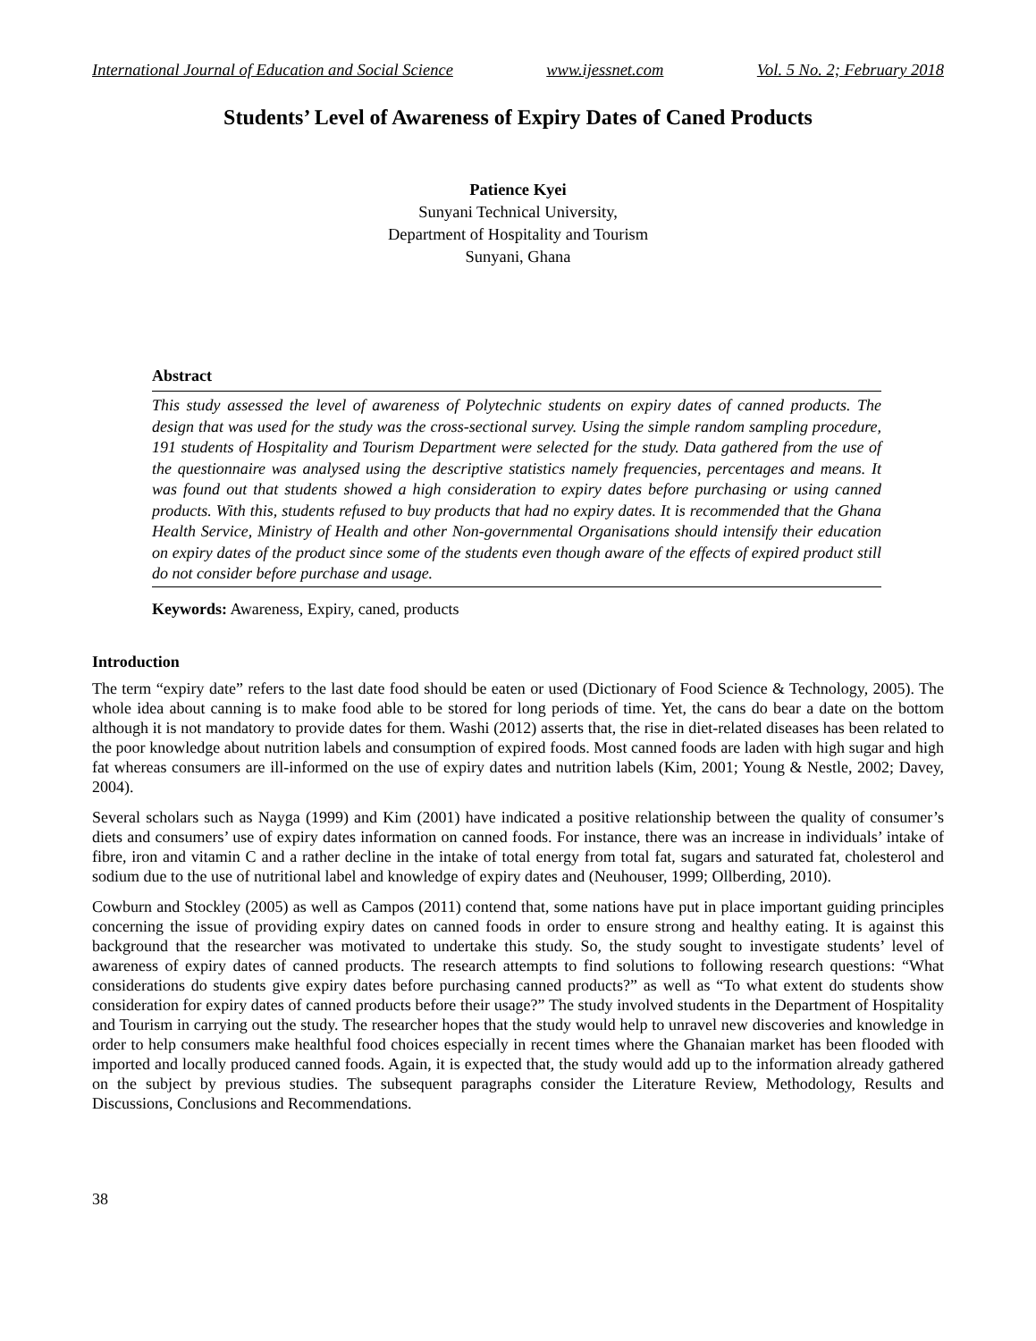International Journal of Education and Social Science www.ijessnet.com Vol. 5 No. 2; February 2018
Students’ Level of Awareness of Expiry Dates of Caned Products
Patience Kyei
Sunyani Technical University,
Department of Hospitality and Tourism
Sunyani, Ghana
Abstract
This study assessed the level of awareness of Polytechnic students on expiry dates of canned products. The design that was used for the study was the cross-sectional survey. Using the simple random sampling procedure, 191 students of Hospitality and Tourism Department were selected for the study. Data gathered from the use of the questionnaire was analysed using the descriptive statistics namely frequencies, percentages and means. It was found out that students showed a high consideration to expiry dates before purchasing or using canned products. With this, students refused to buy products that had no expiry dates. It is recommended that the Ghana Health Service, Ministry of Health and other Non-governmental Organisations should intensify their education on expiry dates of the product since some of the students even though aware of the effects of expired product still do not consider before purchase and usage.
Keywords: Awareness, Expiry, caned, products
Introduction
The term “expiry date” refers to the last date food should be eaten or used (Dictionary of Food Science & Technology, 2005). The whole idea about canning is to make food able to be stored for long periods of time. Yet, the cans do bear a date on the bottom although it is not mandatory to provide dates for them. Washi (2012) asserts that, the rise in diet-related diseases has been related to the poor knowledge about nutrition labels and consumption of expired foods. Most canned foods are laden with high sugar and high fat whereas consumers are ill-informed on the use of expiry dates and nutrition labels (Kim, 2001; Young & Nestle, 2002; Davey, 2004).
Several scholars such as Nayga (1999) and Kim (2001) have indicated a positive relationship between the quality of consumer’s diets and consumers’ use of expiry dates information on canned foods. For instance, there was an increase in individuals’ intake of fibre, iron and vitamin C and a rather decline in the intake of total energy from total fat, sugars and saturated fat, cholesterol and sodium due to the use of nutritional label and knowledge of expiry dates and (Neuhouser, 1999; Ollberding, 2010).
Cowburn and Stockley (2005) as well as Campos (2011) contend that, some nations have put in place important guiding principles concerning the issue of providing expiry dates on canned foods in order to ensure strong and healthy eating. It is against this background that the researcher was motivated to undertake this study. So, the study sought to investigate students’ level of awareness of expiry dates of canned products. The research attempts to find solutions to following research questions: “What considerations do students give expiry dates before purchasing canned products?” as well as “To what extent do students show consideration for expiry dates of canned products before their usage?” The study involved students in the Department of Hospitality and Tourism in carrying out the study. The researcher hopes that the study would help to unravel new discoveries and knowledge in order to help consumers make healthful food choices especially in recent times where the Ghanaian market has been flooded with imported and locally produced canned foods. Again, it is expected that, the study would add up to the information already gathered on the subject by previous studies. The subsequent paragraphs consider the Literature Review, Methodology, Results and Discussions, Conclusions and Recommendations.
38